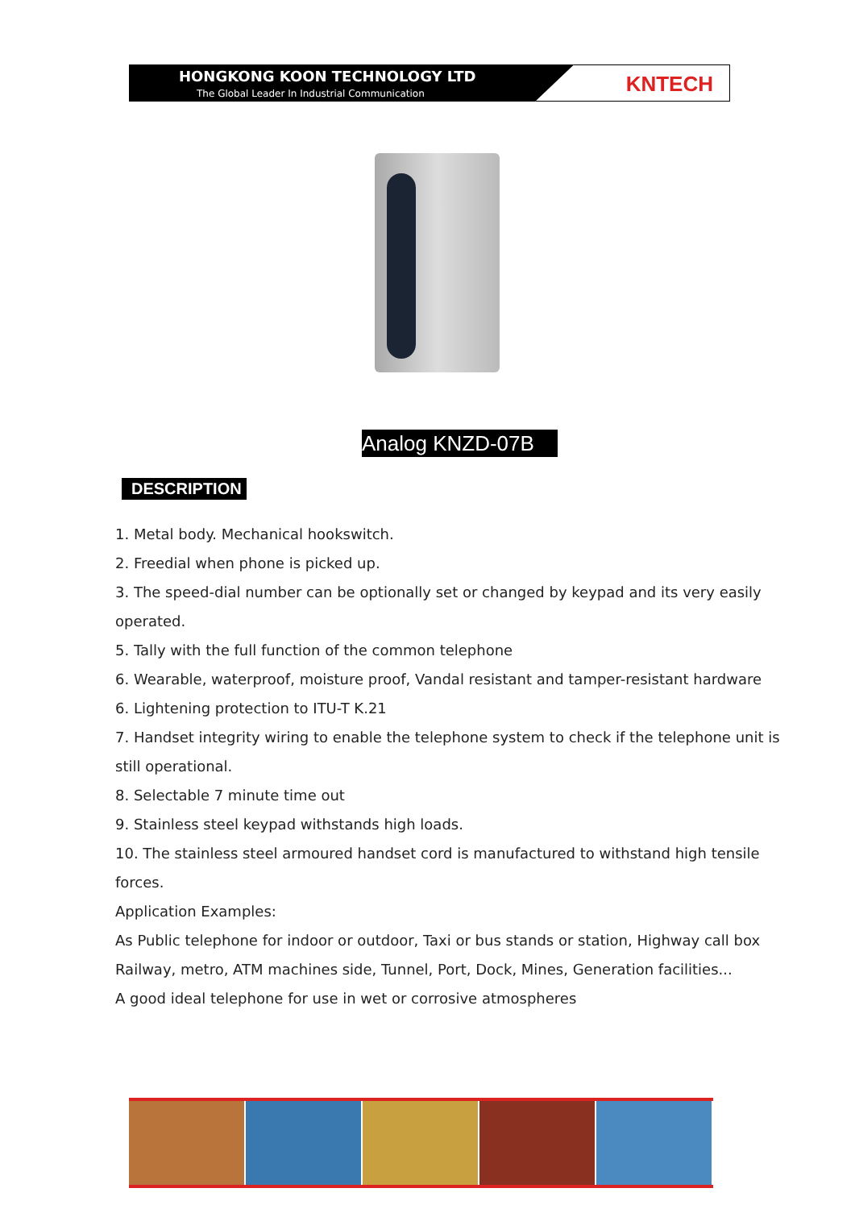HONGKONG KOON TECHNOLOGY LTD
The Global Leader In Industrial Communication
KNTECH
Analog KNZD-07B
DESCRIPTION
1. Metal body. Mechanical hookswitch.
2. Freedial when phone is picked up.
3. The speed-dial number can be optionally set or changed by keypad and its very easily operated.
5. Tally with the full function of the common telephone
6. Wearable, waterproof, moisture proof, Vandal resistant and tamper-resistant hardware
6. Lightening protection to ITU-T K.21
7. Handset integrity wiring to enable the telephone system to check if the telephone unit is still operational.
8. Selectable 7 minute time out
9. Stainless steel keypad withstands high loads.
10. The stainless steel armoured handset cord is manufactured to withstand high tensile forces.
Application Examples:
As Public telephone for indoor or outdoor, Taxi or bus stands or station, Highway call box Railway, metro, ATM machines side, Tunnel, Port, Dock, Mines, Generation facilities...
A good ideal telephone for use in wet or corrosive atmospheres